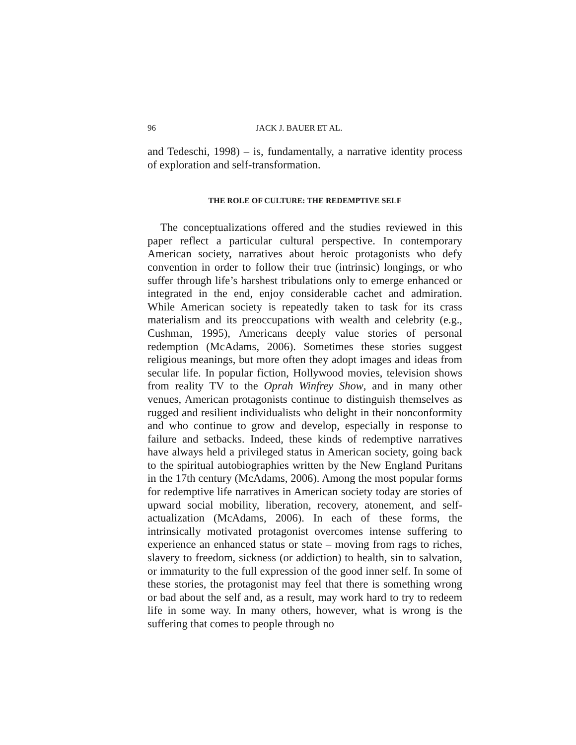96 JACK J. BAUER ET AL.
and Tedeschi, 1998) – is, fundamentally, a narrative identity process of exploration and self-transformation.
THE ROLE OF CULTURE: THE REDEMPTIVE SELF
The conceptualizations offered and the studies reviewed in this paper reflect a particular cultural perspective. In contemporary American society, narratives about heroic protagonists who defy convention in order to follow their true (intrinsic) longings, or who suffer through life’s harshest tribulations only to emerge enhanced or integrated in the end, enjoy considerable cachet and admiration. While American society is repeatedly taken to task for its crass materialism and its preoccupations with wealth and celebrity (e.g., Cushman, 1995), Americans deeply value stories of personal redemption (McAdams, 2006). Sometimes these stories suggest religious meanings, but more often they adopt images and ideas from secular life. In popular fiction, Hollywood movies, television shows from reality TV to the Oprah Winfrey Show, and in many other venues, American protagonists continue to distinguish themselves as rugged and resilient individualists who delight in their nonconformity and who continue to grow and develop, especially in response to failure and setbacks. Indeed, these kinds of redemptive narratives have always held a privileged status in American society, going back to the spiritual autobiographies written by the New England Puritans in the 17th century (McAdams, 2006). Among the most popular forms for redemptive life narratives in American society today are stories of upward social mobility, liberation, recovery, atonement, and self-actualization (McAdams, 2006). In each of these forms, the intrinsically motivated protagonist overcomes intense suffering to experience an enhanced status or state – moving from rags to riches, slavery to freedom, sickness (or addiction) to health, sin to salvation, or immaturity to the full expression of the good inner self. In some of these stories, the protagonist may feel that there is something wrong or bad about the self and, as a result, may work hard to try to redeem life in some way. In many others, however, what is wrong is the suffering that comes to people through no